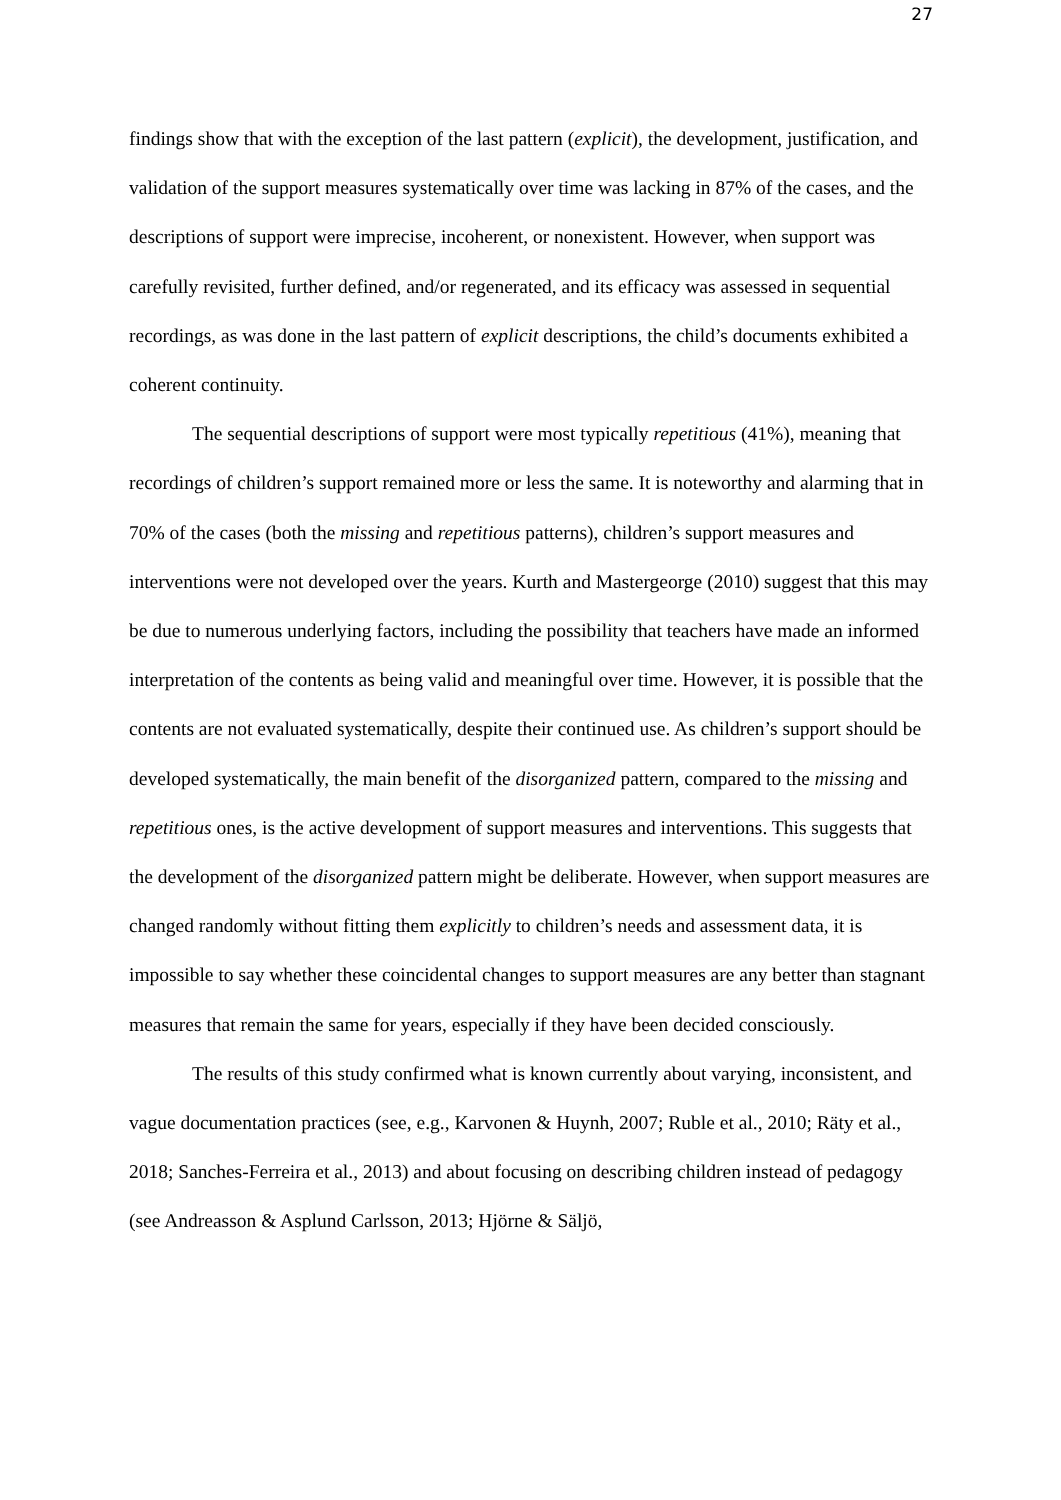27
findings show that with the exception of the last pattern (explicit), the development, justification, and validation of the support measures systematically over time was lacking in 87% of the cases, and the descriptions of support were imprecise, incoherent, or nonexistent. However, when support was carefully revisited, further defined, and/or regenerated, and its efficacy was assessed in sequential recordings, as was done in the last pattern of explicit descriptions, the child’s documents exhibited a coherent continuity.
The sequential descriptions of support were most typically repetitious (41%), meaning that recordings of children’s support remained more or less the same. It is noteworthy and alarming that in 70% of the cases (both the missing and repetitious patterns), children’s support measures and interventions were not developed over the years. Kurth and Mastergeorge (2010) suggest that this may be due to numerous underlying factors, including the possibility that teachers have made an informed interpretation of the contents as being valid and meaningful over time. However, it is possible that the contents are not evaluated systematically, despite their continued use. As children’s support should be developed systematically, the main benefit of the disorganized pattern, compared to the missing and repetitious ones, is the active development of support measures and interventions. This suggests that the development of the disorganized pattern might be deliberate. However, when support measures are changed randomly without fitting them explicitly to children’s needs and assessment data, it is impossible to say whether these coincidental changes to support measures are any better than stagnant measures that remain the same for years, especially if they have been decided consciously.
The results of this study confirmed what is known currently about varying, inconsistent, and vague documentation practices (see, e.g., Karvonen & Huynh, 2007; Ruble et al., 2010; Räty et al., 2018; Sanches-Ferreira et al., 2013) and about focusing on describing children instead of pedagogy (see Andreasson & Asplund Carlsson, 2013; Hjörne & Säljö,